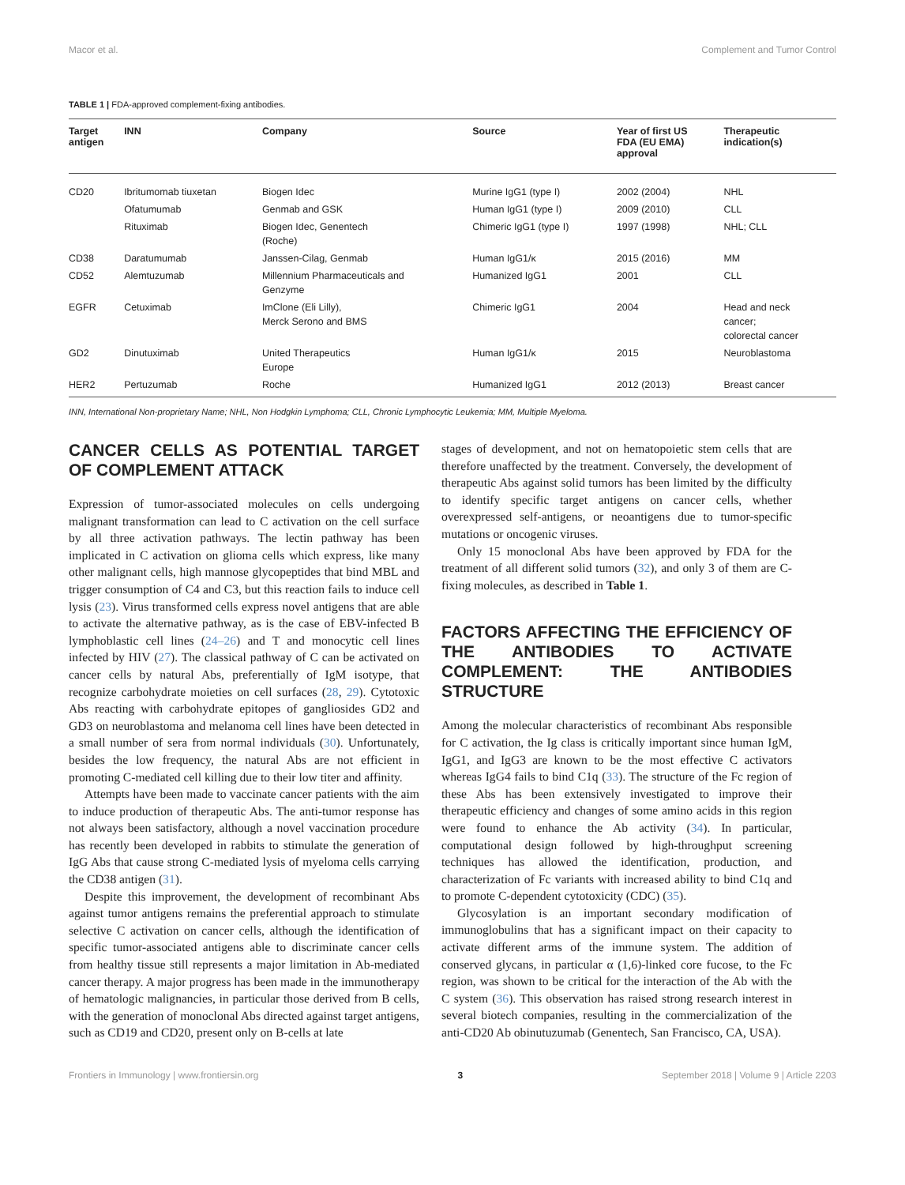Macor et al. Complement and Tumor Control
TABLE 1 | FDA-approved complement-fixing antibodies.
| Target antigen | INN | Company | Source | Year of first US FDA (EU EMA) approval | Therapeutic indication(s) |
| --- | --- | --- | --- | --- | --- |
| CD20 | Ibritumomab tiuxetan | Biogen Idec | Murine IgG1 (type I) | 2002 (2004) | NHL |
| | Ofatumumab | Genmab and GSK | Human IgG1 (type I) | 2009 (2010) | CLL |
| | Rituximab | Biogen Idec, Genentech (Roche) | Chimeric IgG1 (type I) | 1997 (1998) | NHL; CLL |
| CD38 | Daratumumab | Janssen-Cilag, Genmab | Human IgG1/κ | 2015 (2016) | MM |
| CD52 | Alemtuzumab | Millennium Pharmaceuticals and Genzyme | Humanized IgG1 | 2001 | CLL |
| EGFR | Cetuximab | ImClone (Eli Lilly), Merck Serono and BMS | Chimeric IgG1 | 2004 | Head and neck cancer; colorectal cancer |
| GD2 | Dinutuximab | United Therapeutics Europe | Human IgG1/κ | 2015 | Neuroblastoma |
| HER2 | Pertuzumab | Roche | Humanized IgG1 | 2012 (2013) | Breast cancer |
INN, International Non-proprietary Name; NHL, Non Hodgkin Lymphoma; CLL, Chronic Lymphocytic Leukemia; MM, Multiple Myeloma.
CANCER CELLS AS POTENTIAL TARGET OF COMPLEMENT ATTACK
Expression of tumor-associated molecules on cells undergoing malignant transformation can lead to C activation on the cell surface by all three activation pathways. The lectin pathway has been implicated in C activation on glioma cells which express, like many other malignant cells, high mannose glycopeptides that bind MBL and trigger consumption of C4 and C3, but this reaction fails to induce cell lysis (23). Virus transformed cells express novel antigens that are able to activate the alternative pathway, as is the case of EBV-infected B lymphoblastic cell lines (24–26) and T and monocytic cell lines infected by HIV (27). The classical pathway of C can be activated on cancer cells by natural Abs, preferentially of IgM isotype, that recognize carbohydrate moieties on cell surfaces (28, 29). Cytotoxic Abs reacting with carbohydrate epitopes of gangliosides GD2 and GD3 on neuroblastoma and melanoma cell lines have been detected in a small number of sera from normal individuals (30). Unfortunately, besides the low frequency, the natural Abs are not efficient in promoting C-mediated cell killing due to their low titer and affinity.
Attempts have been made to vaccinate cancer patients with the aim to induce production of therapeutic Abs. The anti-tumor response has not always been satisfactory, although a novel vaccination procedure has recently been developed in rabbits to stimulate the generation of IgG Abs that cause strong C-mediated lysis of myeloma cells carrying the CD38 antigen (31).
Despite this improvement, the development of recombinant Abs against tumor antigens remains the preferential approach to stimulate selective C activation on cancer cells, although the identification of specific tumor-associated antigens able to discriminate cancer cells from healthy tissue still represents a major limitation in Ab-mediated cancer therapy. A major progress has been made in the immunotherapy of hematologic malignancies, in particular those derived from B cells, with the generation of monoclonal Abs directed against target antigens, such as CD19 and CD20, present only on B-cells at late
stages of development, and not on hematopoietic stem cells that are therefore unaffected by the treatment. Conversely, the development of therapeutic Abs against solid tumors has been limited by the difficulty to identify specific target antigens on cancer cells, whether overexpressed self-antigens, or neoantigens due to tumor-specific mutations or oncogenic viruses.
Only 15 monoclonal Abs have been approved by FDA for the treatment of all different solid tumors (32), and only 3 of them are C-fixing molecules, as described in Table 1.
FACTORS AFFECTING THE EFFICIENCY OF THE ANTIBODIES TO ACTIVATE COMPLEMENT: THE ANTIBODIES STRUCTURE
Among the molecular characteristics of recombinant Abs responsible for C activation, the Ig class is critically important since human IgM, IgG1, and IgG3 are known to be the most effective C activators whereas IgG4 fails to bind C1q (33). The structure of the Fc region of these Abs has been extensively investigated to improve their therapeutic efficiency and changes of some amino acids in this region were found to enhance the Ab activity (34). In particular, computational design followed by high-throughput screening techniques has allowed the identification, production, and characterization of Fc variants with increased ability to bind C1q and to promote C-dependent cytotoxicity (CDC) (35).
Glycosylation is an important secondary modification of immunoglobulins that has a significant impact on their capacity to activate different arms of the immune system. The addition of conserved glycans, in particular α (1,6)-linked core fucose, to the Fc region, was shown to be critical for the interaction of the Ab with the C system (36). This observation has raised strong research interest in several biotech companies, resulting in the commercialization of the anti-CD20 Ab obinutuzumab (Genentech, San Francisco, CA, USA).
Frontiers in Immunology | www.frontiersin.org 3 September 2018 | Volume 9 | Article 2203